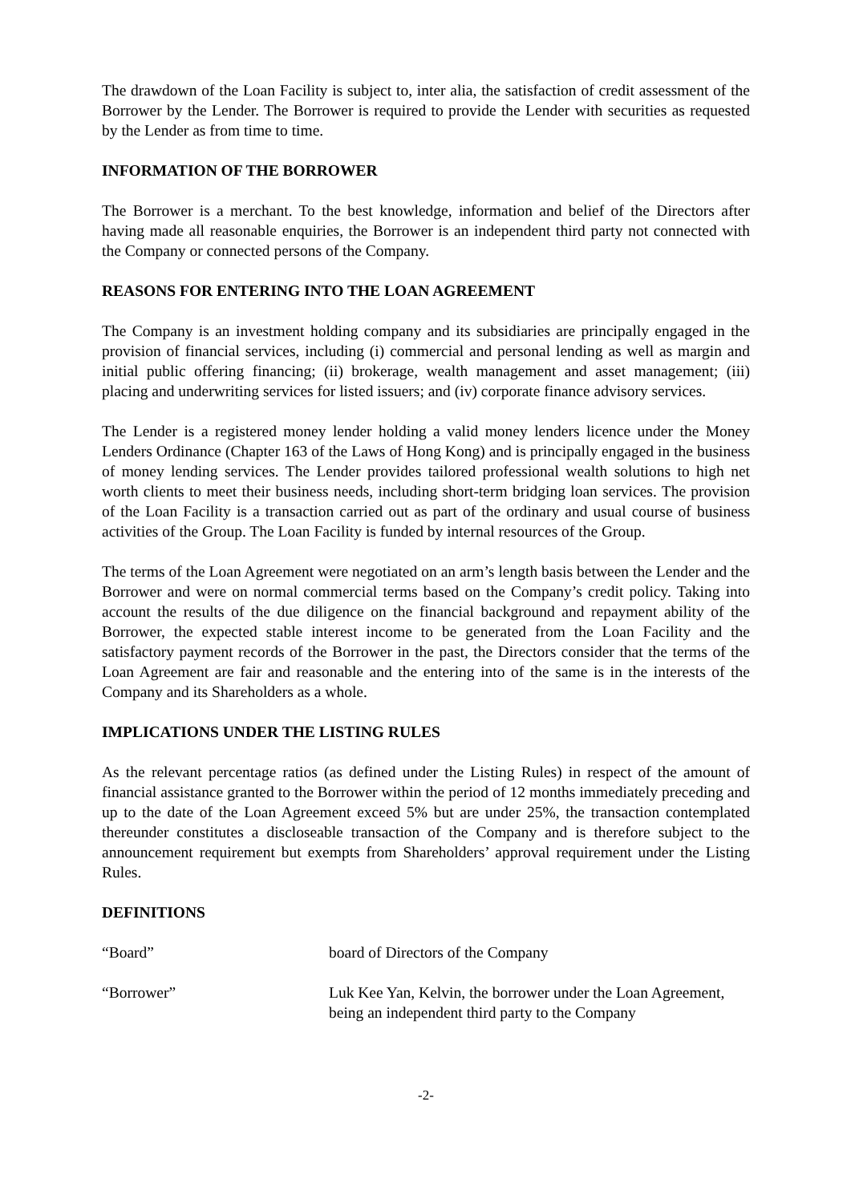The drawdown of the Loan Facility is subject to, inter alia, the satisfaction of credit assessment of the Borrower by the Lender. The Borrower is required to provide the Lender with securities as requested by the Lender as from time to time.
INFORMATION OF THE BORROWER
The Borrower is a merchant. To the best knowledge, information and belief of the Directors after having made all reasonable enquiries, the Borrower is an independent third party not connected with the Company or connected persons of the Company.
REASONS FOR ENTERING INTO THE LOAN AGREEMENT
The Company is an investment holding company and its subsidiaries are principally engaged in the provision of financial services, including (i) commercial and personal lending as well as margin and initial public offering financing; (ii) brokerage, wealth management and asset management; (iii) placing and underwriting services for listed issuers; and (iv) corporate finance advisory services.
The Lender is a registered money lender holding a valid money lenders licence under the Money Lenders Ordinance (Chapter 163 of the Laws of Hong Kong) and is principally engaged in the business of money lending services. The Lender provides tailored professional wealth solutions to high net worth clients to meet their business needs, including short-term bridging loan services. The provision of the Loan Facility is a transaction carried out as part of the ordinary and usual course of business activities of the Group. The Loan Facility is funded by internal resources of the Group.
The terms of the Loan Agreement were negotiated on an arm’s length basis between the Lender and the Borrower and were on normal commercial terms based on the Company’s credit policy. Taking into account the results of the due diligence on the financial background and repayment ability of the Borrower, the expected stable interest income to be generated from the Loan Facility and the satisfactory payment records of the Borrower in the past, the Directors consider that the terms of the Loan Agreement are fair and reasonable and the entering into of the same is in the interests of the Company and its Shareholders as a whole.
IMPLICATIONS UNDER THE LISTING RULES
As the relevant percentage ratios (as defined under the Listing Rules) in respect of the amount of financial assistance granted to the Borrower within the period of 12 months immediately preceding and up to the date of the Loan Agreement exceed 5% but are under 25%, the transaction contemplated thereunder constitutes a discloseable transaction of the Company and is therefore subject to the announcement requirement but exempts from Shareholders’ approval requirement under the Listing Rules.
DEFINITIONS
“Board” board of Directors of the Company
“Borrower” Luk Kee Yan, Kelvin, the borrower under the Loan Agreement, being an independent third party to the Company
-2-